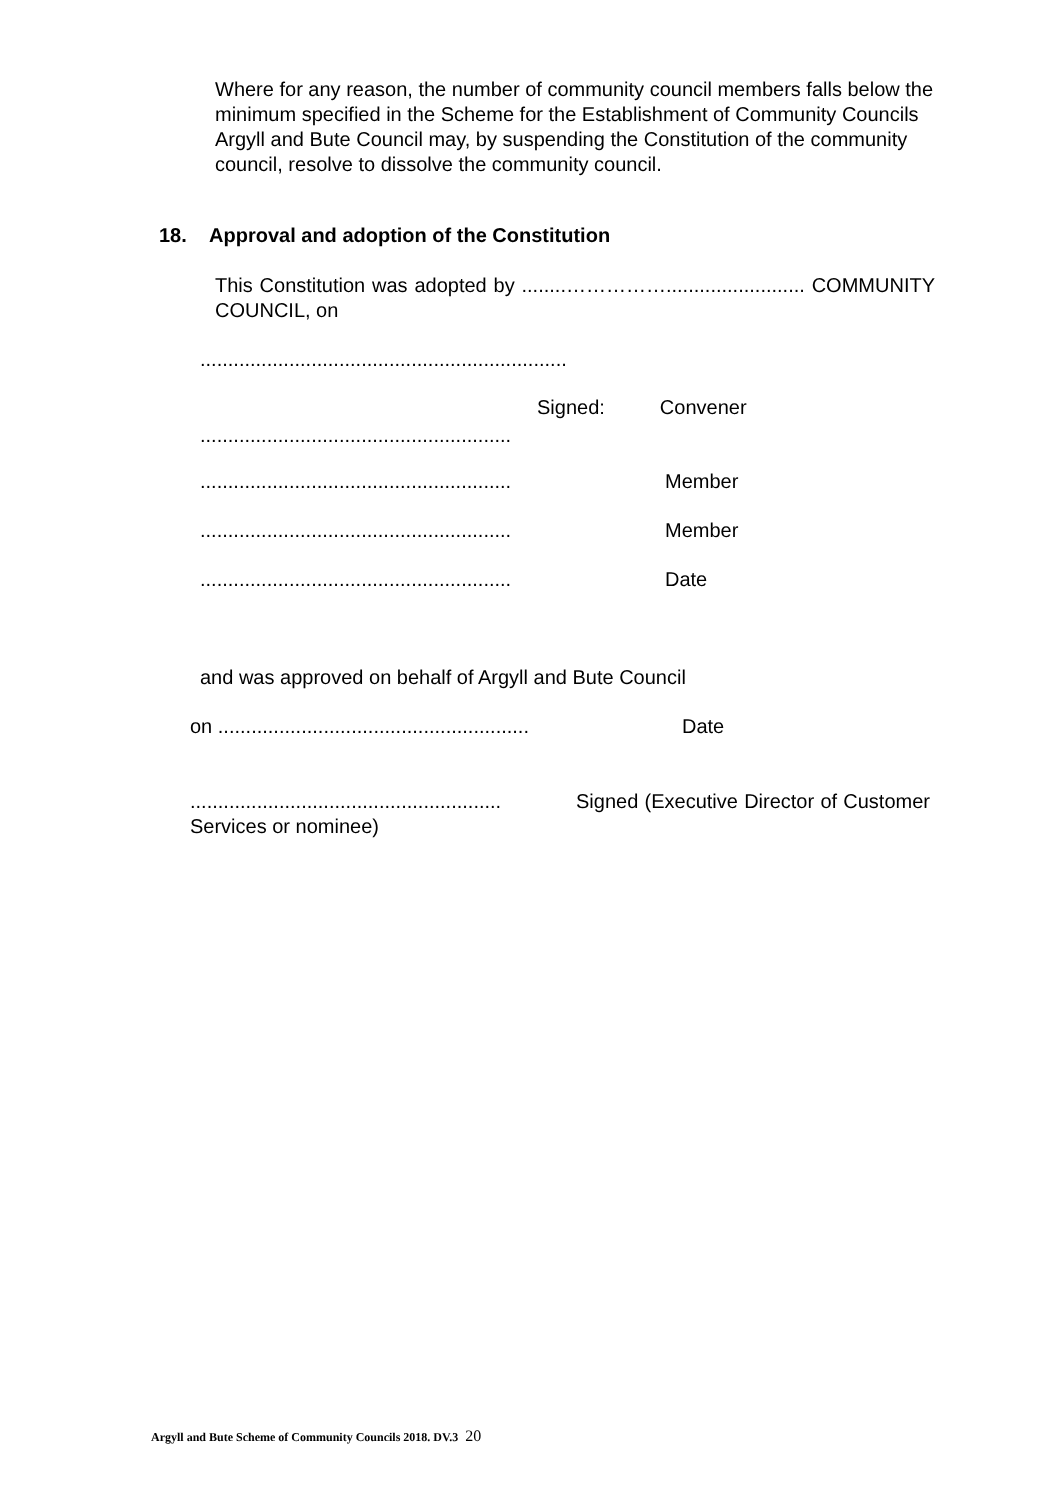Where for any reason, the number of community council members falls below the minimum specified in the Scheme for the Establishment of Community Councils Argyll and Bute Council may, by suspending the Constitution of the community council, resolve to dissolve the community council.
18. Approval and adoption of the Constitution
This Constitution was adopted by ........……………......................... COMMUNITY COUNCIL, on
..................................................................
Signed: Convener
........................................................
........................................................ Member
........................................................ Member
........................................................ Date
and was approved on behalf of Argyll and Bute Council
on ........................................................ Date
........................................................ Signed (Executive Director of Customer Services or nominee)
Argyll and Bute Scheme of Community Councils 2018. DV.3 20